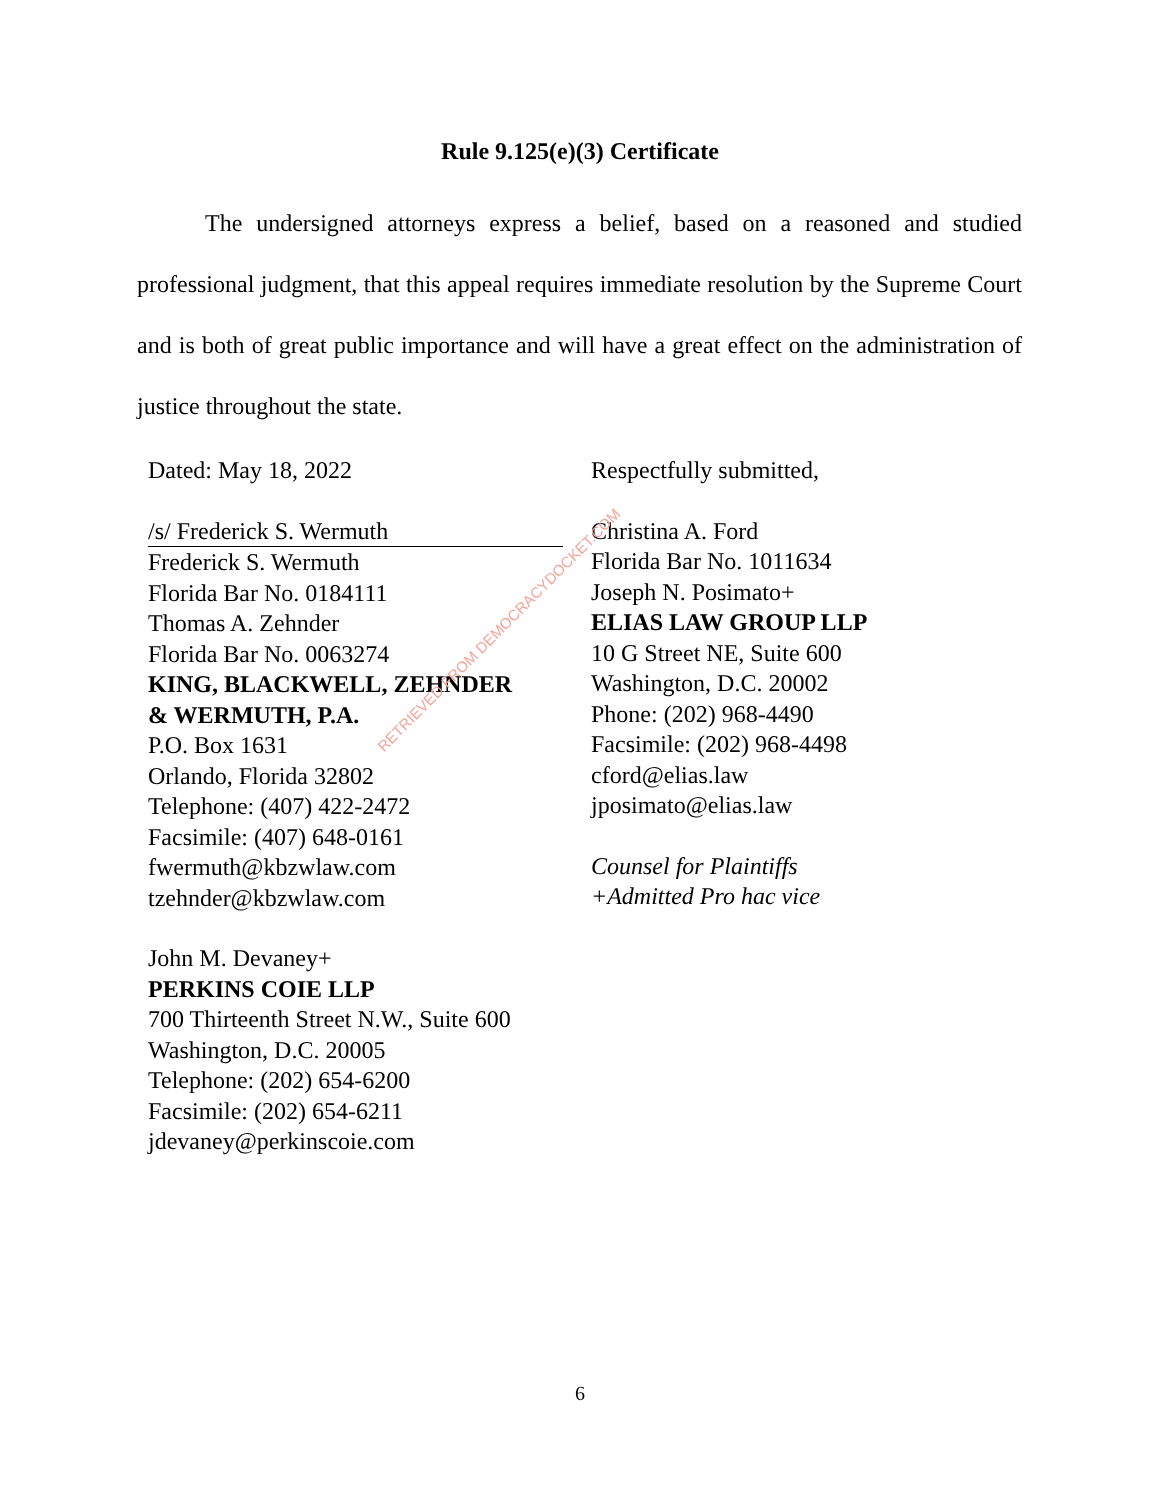Rule 9.125(e)(3) Certificate
The undersigned attorneys express a belief, based on a reasoned and studied professional judgment, that this appeal requires immediate resolution by the Supreme Court and is both of great public importance and will have a great effect on the administration of justice throughout the state.
Dated: May 18, 2022
/s/ Frederick S. Wermuth
Frederick S. Wermuth
Florida Bar No. 0184111
Thomas A. Zehnder
Florida Bar No. 0063274
KING, BLACKWELL, ZEHNDER
& WERMUTH, P.A.
P.O. Box 1631
Orlando, Florida 32802
Telephone: (407) 422-2472
Facsimile: (407) 648-0161
fwermuth@kbzwlaw.com
tzehnder@kbzwlaw.com
John M. Devaney+
PERKINS COIE LLP
700 Thirteenth Street N.W., Suite 600
Washington, D.C. 20005
Telephone: (202) 654-6200
Facsimile: (202) 654-6211
jdevaney@perkinscoie.com
Respectfully submitted,
Christina A. Ford
Florida Bar No. 1011634
Joseph N. Posimato+
ELIAS LAW GROUP LLP
10 G Street NE, Suite 600
Washington, D.C. 20002
Phone: (202) 968-4490
Facsimile: (202) 968-4498
cford@elias.law
jposimato@elias.law
Counsel for Plaintiffs
+Admitted Pro hac vice
RETRIEVED FROM DEMOCRACYDOCKET.COM
6